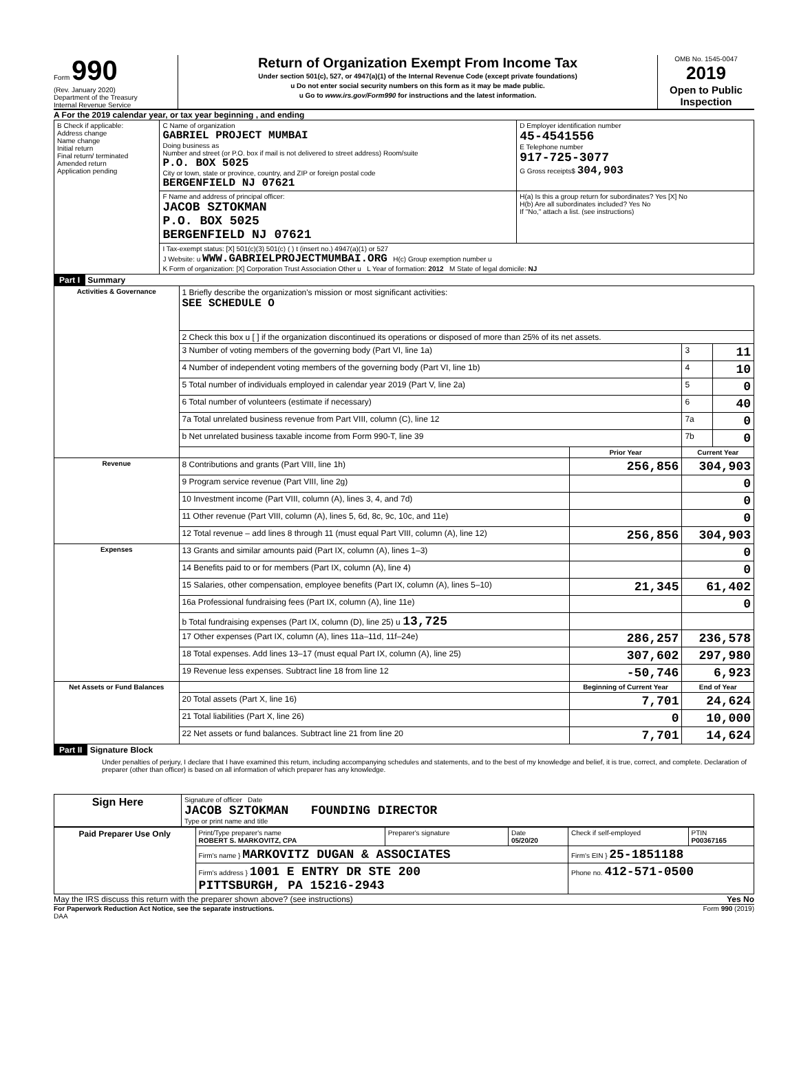Form 990
(Rev. January 2020)
Department of the Treasury
Internal Revenue Service
Return of Organization Exempt From Income Tax
Under section 501(c), 527, or 4947(a)(1) of the Internal Revenue Code (except private foundations)
u Do not enter social security numbers on this form as it may be made public.
u Go to www.irs.gov/Form990 for instructions and the latest information.
OMB No. 1545-0047
2019
Open to Public Inspection
A For the 2019 calendar year, or tax year beginning , and ending
| B Check if applicable: Address change Name change Initial return Final return/ terminated Amended return Application pending | C Name of organization GABRIEL PROJECT MUMBAI Doing business as Number and street (or P.O. box if mail is not delivered to street address) Room/suite P.O. BOX 5025 City or town, state or province, country, and ZIP or foreign postal code BERGENFIELD NJ 07621 | D Employer identification number 45-4541556 E Telephone number 917-725-3077 G Gross receipts$ 304,903 |
| | F Name and address of principal officer: JACOB SZTOKMAN P.O. BOX 5025 BERGENFIELD NJ 07621 | H(a) Is this a group return for subordinates? Yes [X] No H(b) Are all subordinates included? Yes No If "No," attach a list. (see instructions) |
| | I Tax-exempt status: [X] 501(c)(3) 501(c) ( ) t (insert no.) 4947(a)(1) or 527 J Website: u WWW.GABRIELPROJECTMUMBAI.ORG H(c) Group exemption number u K Form of organization: [X] Corporation Trust Association Other u L Year of formation: 2012 M State of legal domicile: NJ | |
Part I Summary
| Activities & Governance | 1 Briefly describe the organization's mission or most significant activities: SEE SCHEDULE O | | | |
| | 2 Check this box u [ ] if the organization discontinued its operations or disposed of more than 25% of its net assets. | | | |
| | 3 Number of voting members of the governing body (Part VI, line 1a) | | 3 | 11 |
| | 4 Number of independent voting members of the governing body (Part VI, line 1b) | | 4 | 10 |
| | 5 Total number of individuals employed in calendar year 2019 (Part V, line 2a) | | 5 | 0 |
| | 6 Total number of volunteers (estimate if necessary) | | 6 | 40 |
| | 7a Total unrelated business revenue from Part VIII, column (C), line 12 | | 7a | 0 |
| | b Net unrelated business taxable income from Form 990-T, line 39 | | 7b | 0 |
| | | Prior Year | Current Year | |
| Revenue | 8 Contributions and grants (Part VIII, line 1h) | 256,856 | 304,903 | |
| | 9 Program service revenue (Part VIII, line 2g) | | 0 | |
| | 10 Investment income (Part VIII, column (A), lines 3, 4, and 7d) | | 0 | |
| | 11 Other revenue (Part VIII, column (A), lines 5, 6d, 8c, 9c, 10c, and 11e) | | 0 | |
| | 12 Total revenue – add lines 8 through 11 (must equal Part VIII, column (A), line 12) | 256,856 | 304,903 | |
| Expenses | 13 Grants and similar amounts paid (Part IX, column (A), lines 1–3) | | 0 | |
| | 14 Benefits paid to or for members (Part IX, column (A), line 4) | | 0 | |
| | 15 Salaries, other compensation, employee benefits (Part IX, column (A), lines 5–10) | 21,345 | 61,402 | |
| | 16a Professional fundraising fees (Part IX, column (A), line 11e) | | 0 | |
| | b Total fundraising expenses (Part IX, column (D), line 25) u 13,725 | | | |
| | 17 Other expenses (Part IX, column (A), lines 11a–11d, 11f–24e) | 286,257 | 236,578 | |
| | 18 Total expenses. Add lines 13–17 (must equal Part IX, column (A), line 25) | 307,602 | 297,980 | |
| | 19 Revenue less expenses. Subtract line 18 from line 12 | -50,746 | 6,923 | |
| Net Assets or Fund Balances | | Beginning of Current Year | End of Year | |
| | 20 Total assets (Part X, line 16) | 7,701 | 24,624 | |
| | 21 Total liabilities (Part X, line 26) | 0 | 10,000 | |
| | 22 Net assets or fund balances. Subtract line 21 from line 20 | 7,701 | 14,624 | |
Part II Signature Block
Under penalties of perjury, I declare that I have examined this return, including accompanying schedules and statements, and to the best of my knowledge and belief, it is true, correct, and complete. Declaration of preparer (other than officer) is based on all information of which preparer has any knowledge.
| Sign Here | Signature of officer Date JACOB SZTOKMAN FOUNDING DIRECTOR Type or print name and title |
| Paid Preparer Use Only | Print/Type preparer's name ROBERT S. MARKOVITZ, CPA | Preparer's signature | Date 05/20/20 | Check if self-employed | PTIN P00367165 |
| | Firm's name } MARKOVITZ DUGAN & ASSOCIATES | | | Firm's EIN } 25-1851188 | |
| | Firm's address } 1001 E ENTRY DR STE 200 PITTSBURGH, PA 15216-2943 | | | Phone no. 412-571-0500 | |
May the IRS discuss this return with the preparer shown above? (see instructions) Yes No
For Paperwork Reduction Act Notice, see the separate instructions. Form 990 (2019)
DAA